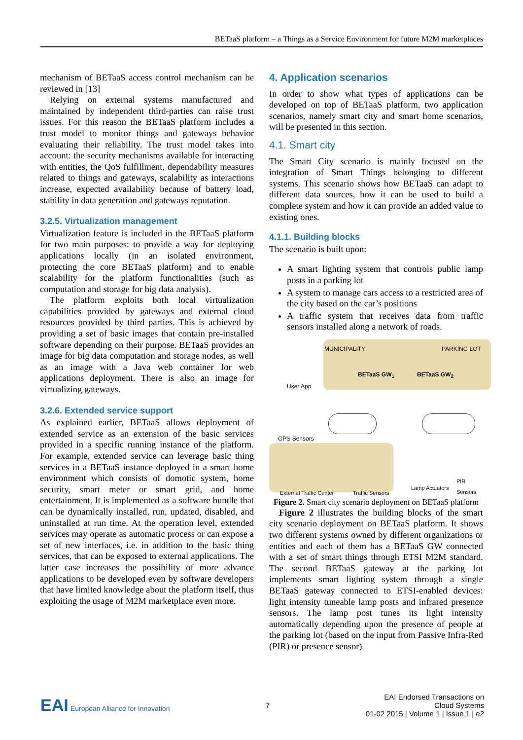BETaaS platform – a Things as a Service Environment for future M2M marketplaces
mechanism of BETaaS access control mechanism can be reviewed in [13]
Relying on external systems manufactured and maintained by independent third-parties can raise trust issues. For this reason the BETaaS platform includes a trust model to monitor things and gateways behavior evaluating their reliability. The trust model takes into account: the security mechanisms available for interacting with entities, the QoS fulfillment, dependability measures related to things and gateways, scalability as interactions increase, expected availability because of battery load, stability in data generation and gateways reputation.
3.2.5. Virtualization management
Virtualization feature is included in the BETaaS platform for two main purposes: to provide a way for deploying applications locally (in an isolated environment, protecting the core BETaaS platform) and to enable scalability for the platform functionalities (such as computation and storage for big data analysis).
The platform exploits both local virtualization capabilities provided by gateways and external cloud resources provided by third parties. This is achieved by providing a set of basic images that contain pre-installed software depending on their purpose. BETaaS provides an image for big data computation and storage nodes, as well as an image with a Java web container for web applications deployment. There is also an image for virtualizing gateways.
3.2.6. Extended service support
As explained earlier, BETaaS allows deployment of extended service as an extension of the basic services provided in a specific running instance of the platform. For example, extended service can leverage basic thing services in a BETaaS instance deployed in a smart home environment which consists of domotic system, home security, smart meter or smart grid, and home entertainment. It is implemented as a software bundle that can be dynamically installed, run, updated, disabled, and uninstalled at run time. At the operation level, extended services may operate as automatic process or can expose a set of new interfaces, i.e. in addition to the basic thing services, that can be exposed to external applications. The latter case increases the possibility of more advance applications to be developed even by software developers that have limited knowledge about the platform itself, thus exploiting the usage of M2M marketplace even more.
4. Application scenarios
In order to show what types of applications can be developed on top of BETaaS platform, two application scenarios, namely smart city and smart home scenarios, will be presented in this section.
4.1. Smart city
The Smart City scenario is mainly focused on the integration of Smart Things belonging to different systems. This scenario shows how BETaaS can adapt to different data sources, how it can be used to build a complete system and how it can provide an added value to existing ones.
4.1.1. Building blocks
The scenario is built upon:
A smart lighting system that controls public lamp posts in a parking lot
A system to manage cars access to a restricted area of the city based on the car’s positions
A traffic system that receives data from traffic sensors installed along a network of roads.
MUNICIPALITY PARKING LOT
BETaaS GW<sub>1</sub> BETaaS GW<sub>2</sub>
User App
GPS Sensors
External Traffic Center Traffic Sensors
Lamp Actuators
PIR Sensors
Figure 2. Smart city scenario deployment on BETaaS platform
Figure 2 illustrates the building blocks of the smart city scenario deployment on BETaaS platform. It shows two different systems owned by different organizations or entities and each of them has a BETaaS GW connected with a set of smart things through ETSI M2M standard. The second BETaaS gateway at the parking lot implements smart lighting system through a single BETaaS gateway connected to ETSI-enabled devices: light intensity tuneable lamp posts and infrared presence sensors. The lamp post tunes its light intensity automatically depending upon the presence of people at the parking lot (based on the input from Passive Infra-Red (PIR) or presence sensor)
EAI European Alliance for Innovation
7
EAI Endorsed Transactions on
Cloud Systems
01-02 2015 | Volume 1 | Issue 1 | e2